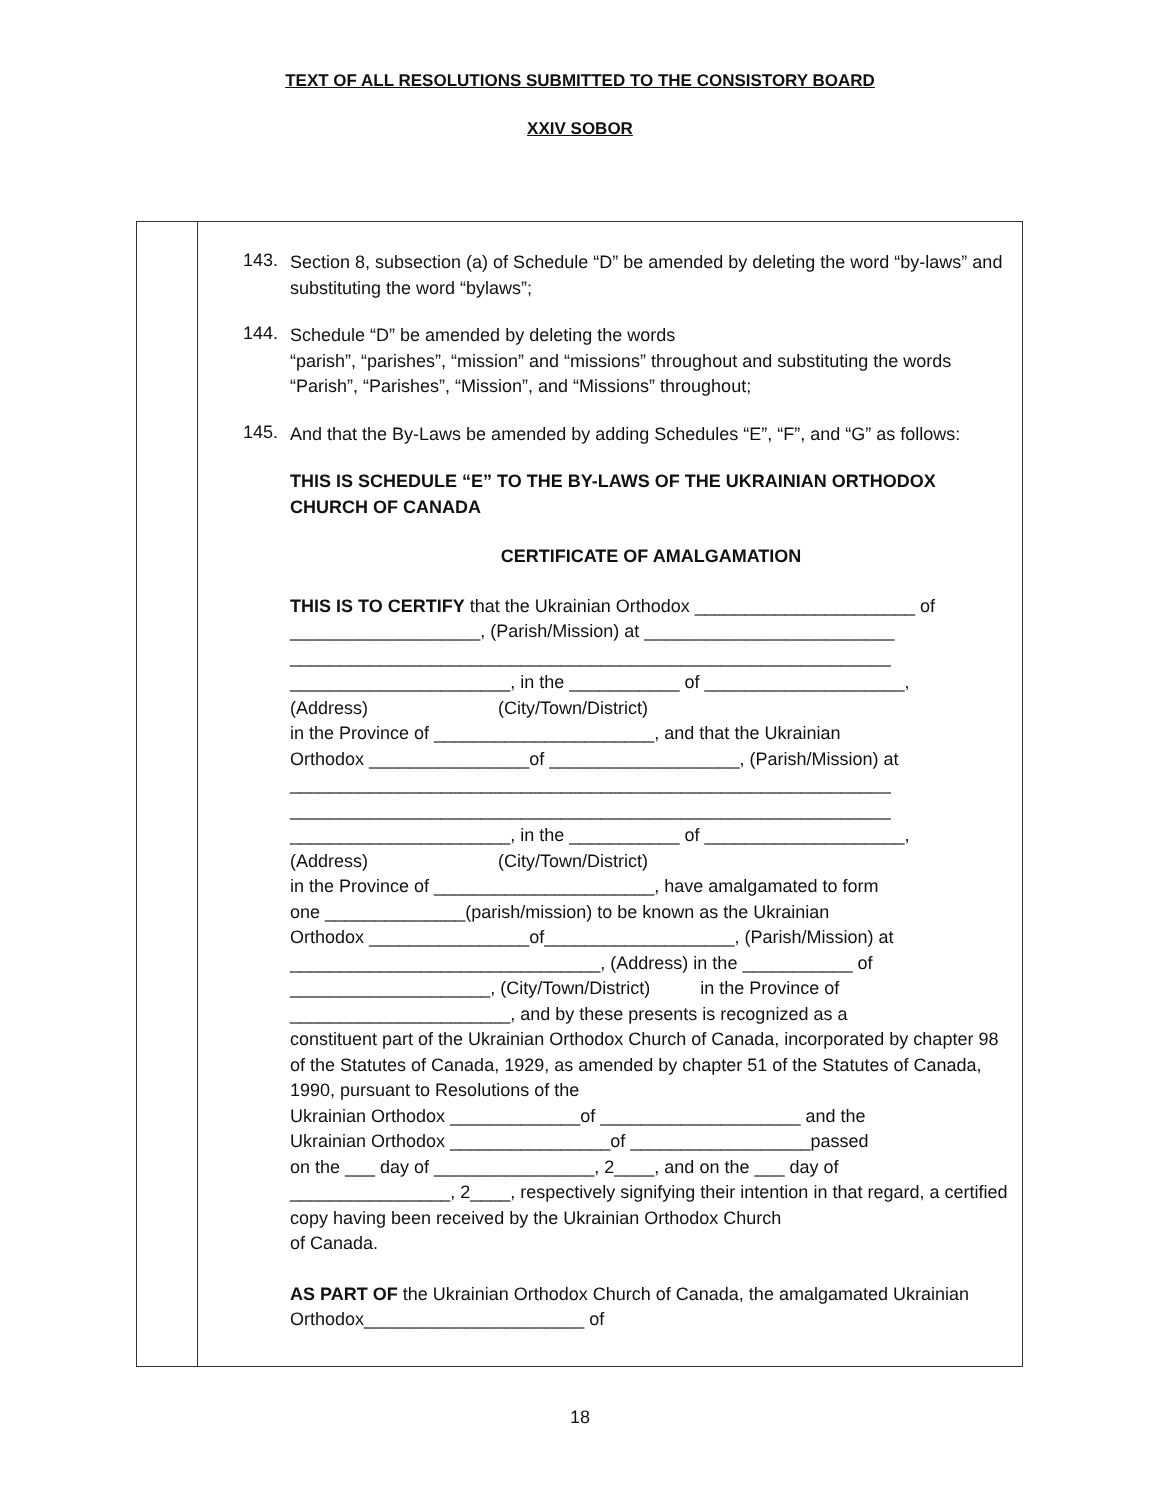TEXT OF ALL RESOLUTIONS SUBMITTED TO THE CONSISTORY BOARD
XXIV SOBOR
| | 143. Section 8, subsection (a) of Schedule “D” be amended by deleting the word “by-laws” and substituting the word “bylaws”; 144. Schedule “D” be amended by deleting the words “parish”, “parishes”, “mission” and “missions” throughout and substituting the words “Parish”, “Parishes”, “Mission”, and “Missions” throughout; 145. And that the By-Laws be amended by adding Schedules “E”, “F”, and “G” as follows: THIS IS SCHEDULE “E” TO THE BY-LAWS OF THE UKRAINIAN ORTHODOX CHURCH OF CANADA CERTIFICATE OF AMALGAMATION THIS IS TO CERTIFY that the Ukrainian Orthodox ______________________ of ___________________, (Parish/Mission) at _________________________ ____________________________________________________________ ______________________, in the ___________ of ____________________, (Address) (City/Town/District) in the Province of ______________________, and that the Ukrainian Orthodox ________________of ___________________, (Parish/Mission) at ____________________________________________________________ ____________________________________________________________ ______________________, in the ___________ of ____________________, (Address) (City/Town/District) in the Province of ______________________, have amalgamated to form one ______________(parish/mission) to be known as the Ukrainian Orthodox ________________of___________________, (Parish/Mission) at _______________________________, (Address) in the ___________ of ____________________, (City/Town/District) in the Province of ______________________, and by these presents is recognized as a constituent part of the Ukrainian Orthodox Church of Canada, incorporated by chapter 98 of the Statutes of Canada, 1929, as amended by chapter 51 of the Statutes of Canada, 1990, pursuant to Resolutions of the Ukrainian Orthodox _____________of ____________________ and the Ukrainian Orthodox ________________of __________________passed on the ___ day of ________________, 2____, and on the ___ day of ________________, 2____, respectively signifying their intention in that regard, a certified copy having been received by the Ukrainian Orthodox Church of Canada. AS PART OF the Ukrainian Orthodox Church of Canada, the amalgamated Ukrainian Orthodox______________________ of |
18